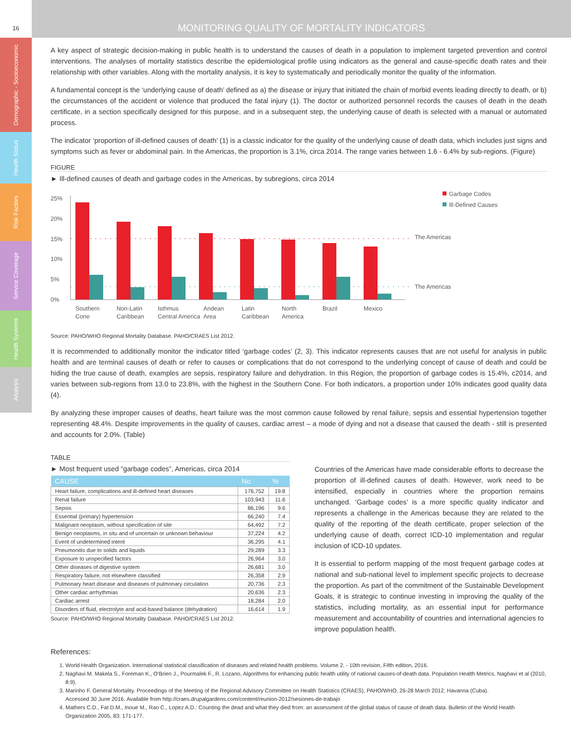Demographic - Socioeconomic
Health Status
Risk Factors
Service Coverage
Health Systems
Analysis
16
MONITORING QUALITY OF MORTALITY INDICATORS
A key aspect of strategic decision-making in public health is to understand the causes of death in a population to implement targeted prevention and control interventions. The analyses of mortality statistics describe the epidemiological profile using indicators as the general and cause-specific death rates and their relationship with other variables. Along with the mortality analysis, it is key to systematically and periodically monitor the quality of the information.
A fundamental concept is the ‘underlying cause of death’ defined as a) the disease or injury that initiated the chain of morbid events leading directly to death, or b) the circumstances of the accident or violence that produced the fatal injury (1). The doctor or authorized personnel records the causes of death in the death certificate, in a section specifically designed for this purpose, and in a subsequent step, the underlying cause of death is selected with a manual or automated process.
The indicator ‘proportion of ill-defined causes of death’ (1) is a classic indicator for the quality of the underlying cause of death data, which includes just signs and symptoms such as fever or abdominal pain. In the Americas, the proportion is 3.1%, circa 2014. The range varies between 1.6 - 6.4% by sub-regions. (Figure)
FIGURE
► Ill-defined causes of death and garbage codes in the Americas, by subregions, circa 2014
25%
20%
15%
10%
5%
0%
The Americas
The Americas
Garbage Codes
Ill-Defined Causes
Southern
Cone
Non-Latin
Caribbean
Isthmus
Central America
Andean
Area
Latin
Caribbean
North
America
Brazil
Mexico
Source: PAHO/WHO Regional Mortality Database. PAHO/CRAES List 2012.
It is recommended to additionally monitor the indicator titled ‘garbage codes’ (2, 3). This indicator represents causes that are not useful for analysis in public health and are terminal causes of death or refer to causes or complications that do not correspond to the underlying concept of cause of death and could be hiding the true cause of death, examples are sepsis, respiratory failure and dehydration. In this Region, the proportion of garbage codes is 15.4%, c2014, and varies between sub-regions from 13.0 to 23.8%, with the highest in the Southern Cone. For both indicators, a proportion under 10% indicates good quality data (4).
By analyzing these improper causes of deaths, heart failure was the most common cause followed by renal failure, sepsis and essential hypertension together representing 48.4%. Despite improvements in the quality of causes, cardiac arrest – a mode of dying and not a disease that caused the death - still is presented and accounts for 2.0%. (Table)
TABLE
► Most frequent used “garbage codes”, Americas, circa 2014
| CAUSE | No. | % |
| --- | --- | --- |
| Heart failure, complications and ill-defined heart diseases | 176,752 | 19.8 |
| Renal failure | 103,943 | 11.6 |
| Sepsis | 86,196 | 9.6 |
| Essential (primary) hypertension | 66,240 | 7.4 |
| Malignant neoplasm, without specification of site | 64,492 | 7.2 |
| Benign neoplasms, in situ and of uncertain or unknown behaviour | 37,224 | 4.2 |
| Event of undetermined intent | 36,295 | 4.1 |
| Pneumonitis due to solids and liquids | 29,289 | 3.3 |
| Exposure to unspecified factors | 26,964 | 3.0 |
| Other diseases of digestive system | 26,681 | 3.0 |
| Respiratory failure, not elsewhere classified | 26,358 | 2.9 |
| Pulmonary heart disease and diseases of pulmonary circulation | 20,736 | 2.3 |
| Other cardiac arrhythmias | 20,636 | 2.3 |
| Cardiac arrest | 18,284 | 2.0 |
| Disorders of fluid, electrolyte and acid-based balance (dehydration) | 16,614 | 1.9 |
Source: PAHO/WHO Regional Mortality Database. PAHO/CRAES List 2012.
Countries of the Americas have made considerable efforts to decrease the proportion of ill-defined causes of death. However, work need to be intensified, especially in countries where the proportion remains unchanged. ‘Garbage codes’ is a more specific quality indicator and represents a challenge in the Americas because they are related to the quality of the reporting of the death certificate, proper selection of the underlying cause of death, correct ICD-10 implementation and regular inclusion of ICD-10 updates.
It is essential to perform mapping of the most frequent garbage codes at national and sub-national level to implement specific projects to decrease the proportion. As part of the commitment of the Sustainable Development Goals, it is strategic to continue investing in improving the quality of the statistics, including mortality, as an essential input for performance measurement and accountability of countries and international agencies to improve population health.
References:
1. World Health Organization. International statistical classification of diseases and related health problems. Volume 2. - 10th revision, Fifth edition, 2016.
2. Naghavi M. Makela S., Foreman K., O’Brien J., Pourmalek F., R. Lozano, Algorithms for enhancing public health utility of national causes-of-death data. Population Health Metrics. Naghavi et al (2010, 8:9).
3. Marinho F. General Mortality. Proceedings of the Meeting of the Regional Advisory Committee on Health Statistics (CRAES), PAHO/WHO, 26-28 March 2012; Havanna (Cuba).
Accessed 30 June 2016. Available from http://craes.drupalgardens.com/content/reunion-2012/sesiones-de-trabajo
4. Mathers C.D., Fat D.M., Inoue M., Rao C., Lopez A.D.: Counting the dead and what they died from: an assessment of the global status of cause of death data. Bulletin of the World Health Organization 2005, 83: 171-177.